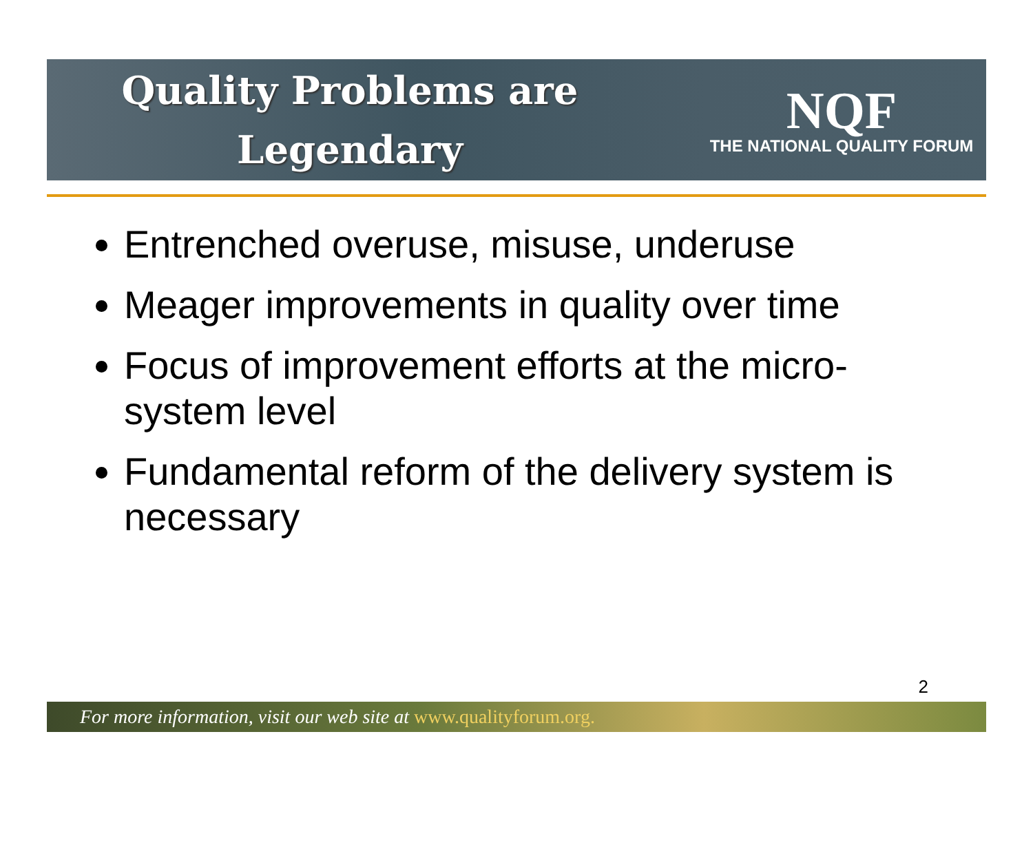Quality Problems are
Legendary
NQF
THE NATIONAL QUALITY FORUM
Entrenched overuse, misuse, underuse
Meager improvements in quality over time
Focus of improvement efforts at the micro-system level
Fundamental reform of the delivery system is necessary
2
For more information, visit our web site at www.qualityforum.org.